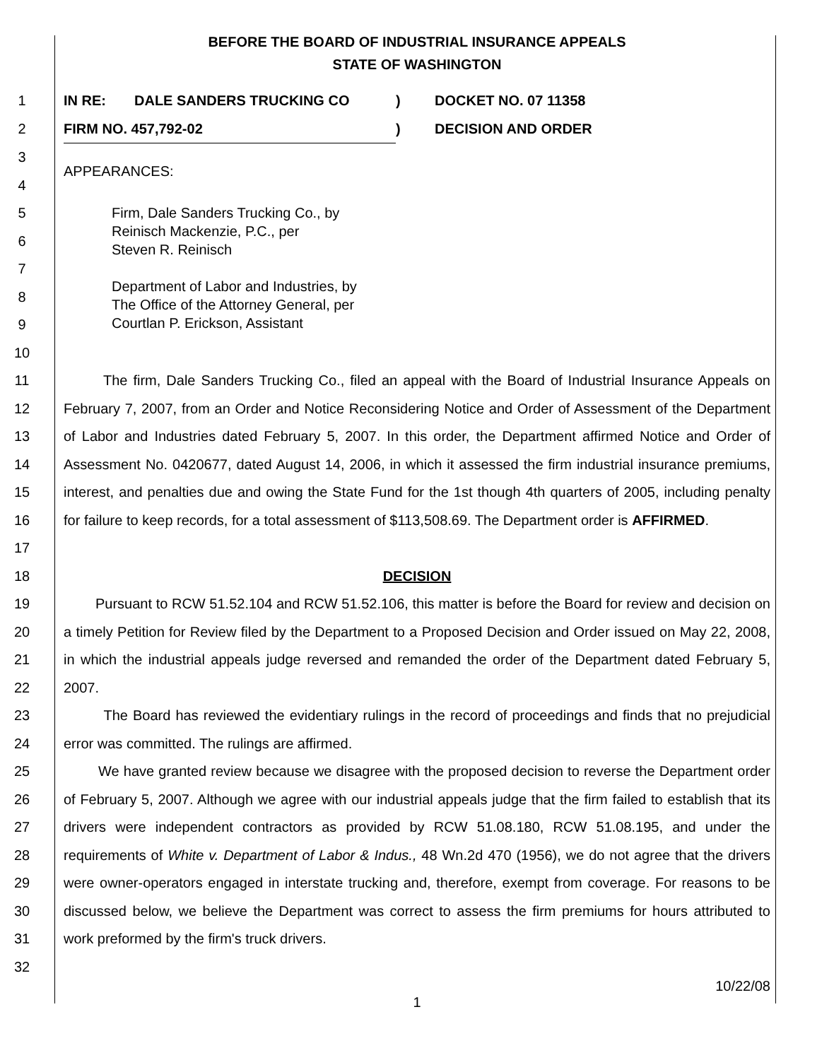BEFORE THE BOARD OF INDUSTRIAL INSURANCE APPEALS
STATE OF WASHINGTON
1 IN RE: DALE SANDERS TRUCKING CO) DOCKET NO. 07 11358
2 FIRM NO. 457,792-02)
DECISION AND ORDER
3
4
APPEARANCES:
5
6
7
8
9
10
Firm, Dale Sanders Trucking Co., by
Reinisch Mackenzie, P.C., per
Steven R. Reinisch
Department of Labor and Industries, by
The Office of the Attorney General, per
Courtlan P. Erickson, Assistant
11
12
13
14
15
16
17
The firm, Dale Sanders Trucking Co., filed an appeal with the Board of Industrial Insurance Appeals on February 7, 2007, from an Order and Notice Reconsidering Notice and Order of Assessment of the Department of Labor and Industries dated February 5, 2007. In this order, the Department affirmed Notice and Order of Assessment No. 0420677, dated August 14, 2006, in which it assessed the firm industrial insurance premiums, interest, and penalties due and owing the State Fund for the 1st though 4th quarters of 2005, including penalty for failure to keep records, for a total assessment of $113,508.69. The Department order is AFFIRMED.
18 DECISION
19
20
21
22
Pursuant to RCW 51.52.104 and RCW 51.52.106, this matter is before the Board for review and decision on a timely Petition for Review filed by the Department to a Proposed Decision and Order issued on May 22, 2008, in which the industrial appeals judge reversed and remanded the order of the Department dated February 5, 2007.
23
24
The Board has reviewed the evidentiary rulings in the record of proceedings and finds that no prejudicial error was committed. The rulings are affirmed.
25
26
27
28
29
30
31
32
We have granted review because we disagree with the proposed decision to reverse the Department order of February 5, 2007. Although we agree with our industrial appeals judge that the firm failed to establish that its drivers were independent contractors as provided by RCW 51.08.180, RCW 51.08.195, and under the requirements of White v. Department of Labor & Indus., 48 Wn.2d 470 (1956), we do not agree that the drivers were owner-operators engaged in interstate trucking and, therefore, exempt from coverage. For reasons to be discussed below, we believe the Department was correct to assess the firm premiums for hours attributed to work preformed by the firm's truck drivers.
10/22/08
1